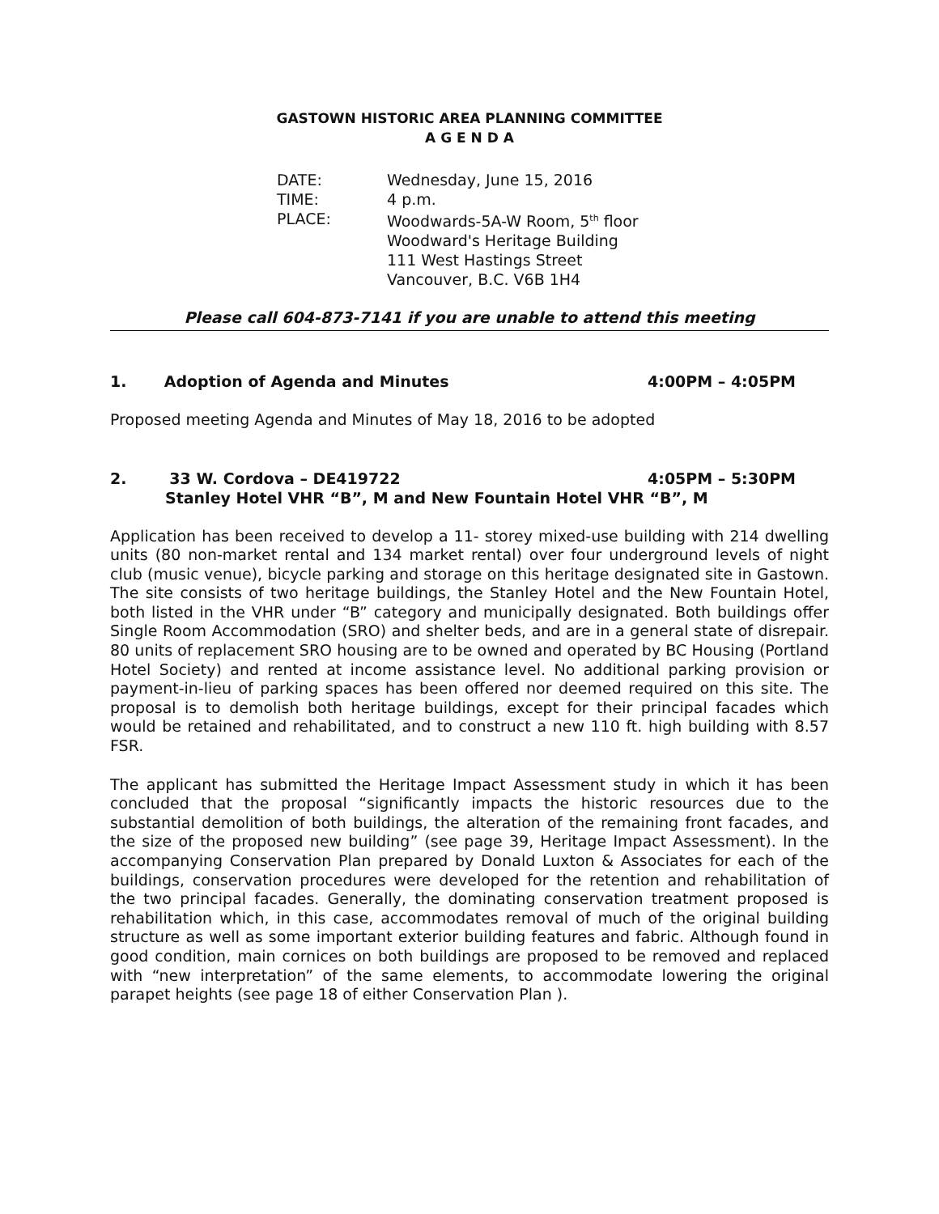GASTOWN HISTORIC AREA PLANNING COMMITTEE
A G E N D A
| DATE: | Wednesday, June 15, 2016 |
| TIME: | 4 p.m. |
| PLACE: | Woodwards-5A-W Room, 5<sup>th</sup> floor Woodward's Heritage Building 111 West Hastings Street Vancouver, B.C. V6B 1H4 |
Please call 604-873-7141 if you are unable to attend this meeting
1. Adoption of Agenda and Minutes 4:00PM – 4:05PM
Proposed meeting Agenda and Minutes of May 18, 2016 to be adopted
2. 33 W. Cordova – DE419722 4:05PM – 5:30PM
Stanley Hotel VHR “B”, M and New Fountain Hotel VHR “B”, M
Application has been received to develop a 11- storey mixed-use building with 214 dwelling units (80 non-market rental and 134 market rental) over four underground levels of night club (music venue), bicycle parking and storage on this heritage designated site in Gastown. The site consists of two heritage buildings, the Stanley Hotel and the New Fountain Hotel, both listed in the VHR under “B” category and municipally designated. Both buildings offer Single Room Accommodation (SRO) and shelter beds, and are in a general state of disrepair. 80 units of replacement SRO housing are to be owned and operated by BC Housing (Portland Hotel Society) and rented at income assistance level. No additional parking provision or payment-in-lieu of parking spaces has been offered nor deemed required on this site. The proposal is to demolish both heritage buildings, except for their principal facades which would be retained and rehabilitated, and to construct a new 110 ft. high building with 8.57 FSR.
The applicant has submitted the Heritage Impact Assessment study in which it has been concluded that the proposal “significantly impacts the historic resources due to the substantial demolition of both buildings, the alteration of the remaining front facades, and the size of the proposed new building” (see page 39, Heritage Impact Assessment). In the accompanying Conservation Plan prepared by Donald Luxton & Associates for each of the buildings, conservation procedures were developed for the retention and rehabilitation of the two principal facades. Generally, the dominating conservation treatment proposed is rehabilitation which, in this case, accommodates removal of much of the original building structure as well as some important exterior building features and fabric. Although found in good condition, main cornices on both buildings are proposed to be removed and replaced with “new interpretation” of the same elements, to accommodate lowering the original parapet heights (see page 18 of either Conservation Plan ).